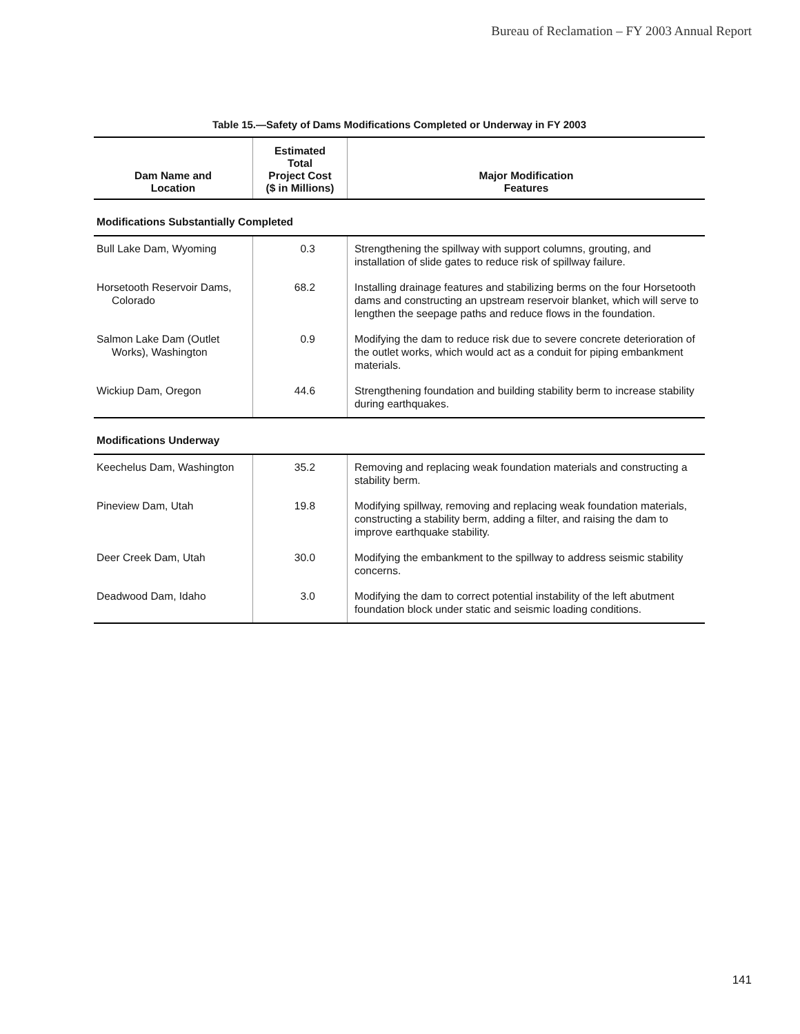Bureau of Reclamation – FY 2003 Annual Report
Table 15.—Safety of Dams Modifications Completed or Underway in FY 2003
| Dam Name and Location | Estimated Total Project Cost ($ in Millions) | Major Modification Features |
| --- | --- | --- |
| Modifications Substantially Completed | | |
| Bull Lake Dam, Wyoming | 0.3 | Strengthening the spillway with support columns, grouting, and installation of slide gates to reduce risk of spillway failure. |
| Horsetooth Reservoir Dams, Colorado | 68.2 | Installing drainage features and stabilizing berms on the four Horsetooth dams and constructing an upstream reservoir blanket, which will serve to lengthen the seepage paths and reduce flows in the foundation. |
| Salmon Lake Dam (Outlet Works), Washington | 0.9 | Modifying the dam to reduce risk due to severe concrete deterioration of the outlet works, which would act as a conduit for piping embankment materials. |
| Wickiup Dam, Oregon | 44.6 | Strengthening foundation and building stability berm to increase stability during earthquakes. |
| Modifications Underway | | |
| Keechelus Dam, Washington | 35.2 | Removing and replacing weak foundation materials and constructing a stability berm. |
| Pineview Dam, Utah | 19.8 | Modifying spillway, removing and replacing weak foundation materials, constructing a stability berm, adding a filter, and raising the dam to improve earthquake stability. |
| Deer Creek Dam, Utah | 30.0 | Modifying the embankment to the spillway to address seismic stability concerns. |
| Deadwood Dam, Idaho | 3.0 | Modifying the dam to correct potential instability of the left abutment foundation block under static and seismic loading conditions. |
141